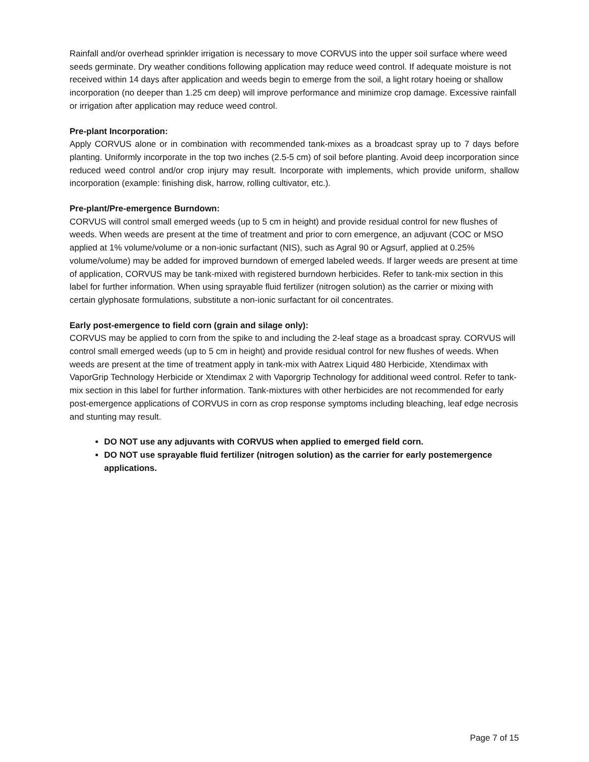Rainfall and/or overhead sprinkler irrigation is necessary to move CORVUS into the upper soil surface where weed seeds germinate. Dry weather conditions following application may reduce weed control. If adequate moisture is not received within 14 days after application and weeds begin to emerge from the soil, a light rotary hoeing or shallow incorporation (no deeper than 1.25 cm deep) will improve performance and minimize crop damage. Excessive rainfall or irrigation after application may reduce weed control.
Pre-plant Incorporation:
Apply CORVUS alone or in combination with recommended tank-mixes as a broadcast spray up to 7 days before planting. Uniformly incorporate in the top two inches (2.5-5 cm) of soil before planting. Avoid deep incorporation since reduced weed control and/or crop injury may result. Incorporate with implements, which provide uniform, shallow incorporation (example: finishing disk, harrow, rolling cultivator, etc.).
Pre-plant/Pre-emergence Burndown:
CORVUS will control small emerged weeds (up to 5 cm in height) and provide residual control for new flushes of weeds. When weeds are present at the time of treatment and prior to corn emergence, an adjuvant (COC or MSO applied at 1% volume/volume or a non-ionic surfactant (NIS), such as Agral 90 or Agsurf, applied at 0.25% volume/volume) may be added for improved burndown of emerged labeled weeds. If larger weeds are present at time of application, CORVUS may be tank-mixed with registered burndown herbicides. Refer to tank-mix section in this label for further information. When using sprayable fluid fertilizer (nitrogen solution) as the carrier or mixing with certain glyphosate formulations, substitute a non-ionic surfactant for oil concentrates.
Early post-emergence to field corn (grain and silage only):
CORVUS may be applied to corn from the spike to and including the 2-leaf stage as a broadcast spray. CORVUS will control small emerged weeds (up to 5 cm in height) and provide residual control for new flushes of weeds. When weeds are present at the time of treatment apply in tank-mix with Aatrex Liquid 480 Herbicide, Xtendimax with VaporGrip Technology Herbicide or Xtendimax 2 with Vaporgrip Technology for additional weed control. Refer to tank-mix section in this label for further information. Tank-mixtures with other herbicides are not recommended for early post-emergence applications of CORVUS in corn as crop response symptoms including bleaching, leaf edge necrosis and stunting may result.
DO NOT use any adjuvants with CORVUS when applied to emerged field corn.
DO NOT use sprayable fluid fertilizer (nitrogen solution) as the carrier for early postemergence applications.
Page 7 of 15